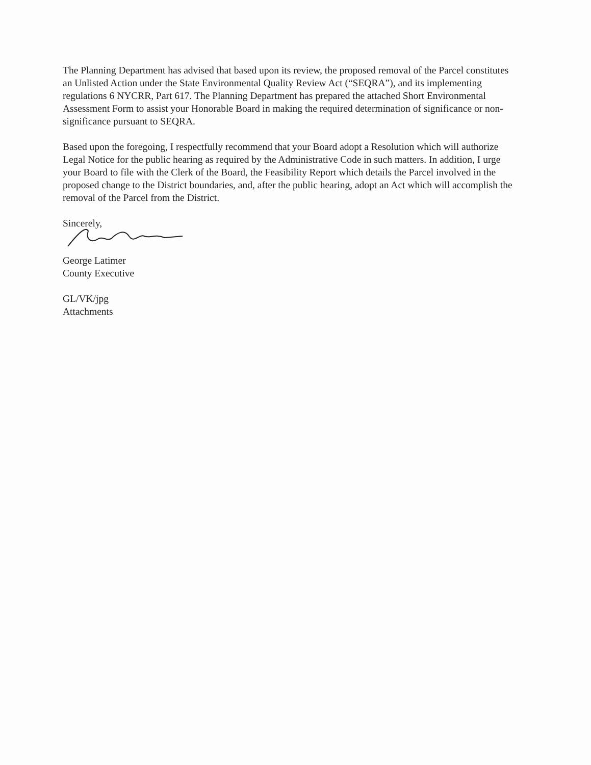The Planning Department has advised that based upon its review, the proposed removal of the Parcel constitutes an Unlisted Action under the State Environmental Quality Review Act (“SEQRA”), and its implementing regulations 6 NYCRR, Part 617. The Planning Department has prepared the attached Short Environmental Assessment Form to assist your Honorable Board in making the required determination of significance or non-significance pursuant to SEQRA.
Based upon the foregoing, I respectfully recommend that your Board adopt a Resolution which will authorize Legal Notice for the public hearing as required by the Administrative Code in such matters. In addition, I urge your Board to file with the Clerk of the Board, the Feasibility Report which details the Parcel involved in the proposed change to the District boundaries, and, after the public hearing, adopt an Act which will accomplish the removal of the Parcel from the District.
Sincerely,
George Latimer
County Executive
GL/VK/jpg
Attachments